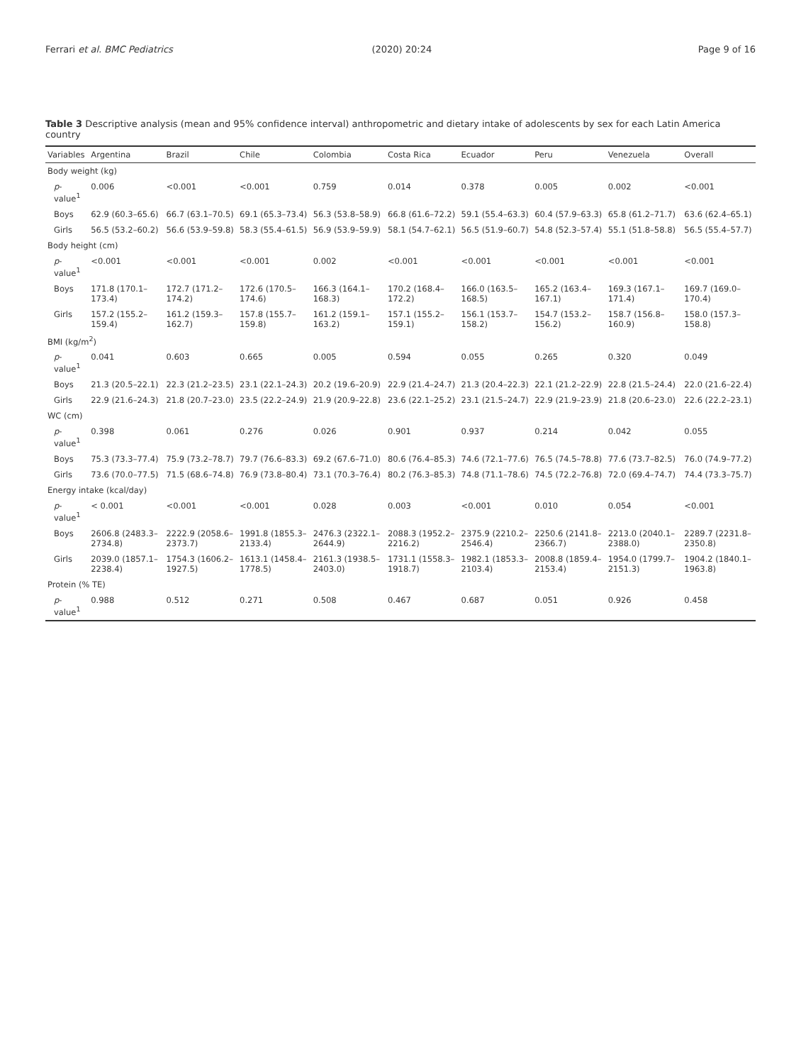Ferrari et al. BMC Pediatrics (2020) 20:24 Page 9 of 16
Table 3 Descriptive analysis (mean and 95% confidence interval) anthropometric and dietary intake of adolescents by sex for each Latin America country
| Variables | Argentina | Brazil | Chile | Colombia | Costa Rica | Ecuador | Peru | Venezuela | Overall |
| --- | --- | --- | --- | --- | --- | --- | --- | --- | --- |
| Body weight (kg) | | | | | | | | | |
| p -value<sup>1</sup> | 0.006 | <0.001 | <0.001 | 0.759 | 0.014 | 0.378 | 0.005 | 0.002 | <0.001 |
| Boys | 62.9 (60.3–65.6) | 66.7 (63.1–70.5) | 69.1 (65.3–73.4) | 56.3 (53.8–58.9) | 66.8 (61.6–72.2) | 59.1 (55.4–63.3) | 60.4 (57.9–63.3) | 65.8 (61.2–71.7) | 63.6 (62.4–65.1) |
| Girls | 56.5 (53.2–60.2) | 56.6 (53.9–59.8) | 58.3 (55.4–61.5) | 56.9 (53.9–59.9) | 58.1 (54.7–62.1) | 56.5 (51.9–60.7) | 54.8 (52.3–57.4) | 55.1 (51.8–58.8) | 56.5 (55.4–57.7) |
| Body height (cm) | | | | | | | | | |
| p -value<sup>1</sup> | <0.001 | <0.001 | <0.001 | 0.002 | <0.001 | <0.001 | <0.001 | <0.001 | <0.001 |
| Boys | 171.8 (170.1–173.4) | 172.7 (171.2–174.2) | 172.6 (170.5–174.6) | 166.3 (164.1–168.3) | 170.2 (168.4–172.2) | 166.0 (163.5–168.5) | 165.2 (163.4–167.1) | 169.3 (167.1–171.4) | 169.7 (169.0–170.4) |
| Girls | 157.2 (155.2–159.4) | 161.2 (159.3–162.7) | 157.8 (155.7–159.8) | 161.2 (159.1–163.2) | 157.1 (155.2–159.1) | 156.1 (153.7–158.2) | 154.7 (153.2–156.2) | 158.7 (156.8–160.9) | 158.0 (157.3–158.8) |
| BMI (kg/m<sup>2</sup>) | | | | | | | | | |
| p -value<sup>1</sup> | 0.041 | 0.603 | 0.665 | 0.005 | 0.594 | 0.055 | 0.265 | 0.320 | 0.049 |
| Boys | 21.3 (20.5–22.1) | 22.3 (21.2–23.5) | 23.1 (22.1–24.3) | 20.2 (19.6–20.9) | 22.9 (21.4–24.7) | 21.3 (20.4–22.3) | 22.1 (21.2–22.9) | 22.8 (21.5–24.4) | 22.0 (21.6–22.4) |
| Girls | 22.9 (21.6–24.3) | 21.8 (20.7–23.0) | 23.5 (22.2–24.9) | 21.9 (20.9–22.8) | 23.6 (22.1–25.2) | 23.1 (21.5–24.7) | 22.9 (21.9–23.9) | 21.8 (20.6–23.0) | 22.6 (22.2–23.1) |
| WC (cm) | | | | | | | | | |
| p -value<sup>1</sup> | 0.398 | 0.061 | 0.276 | 0.026 | 0.901 | 0.937 | 0.214 | 0.042 | 0.055 |
| Boys | 75.3 (73.3–77.4) | 75.9 (73.2–78.7) | 79.7 (76.6–83.3) | 69.2 (67.6–71.0) | 80.6 (76.4–85.3) | 74.6 (72.1–77.6) | 76.5 (74.5–78.8) | 77.6 (73.7–82.5) | 76.0 (74.9–77.2) |
| Girls | 73.6 (70.0–77.5) | 71.5 (68.6–74.8) | 76.9 (73.8–80.4) | 73.1 (70.3–76.4) | 80.2 (76.3–85.3) | 74.8 (71.1–78.6) | 74.5 (72.2–76.8) | 72.0 (69.4–74.7) | 74.4 (73.3–75.7) |
| Energy intake (kcal/day) | | | | | | | | | |
| p -value<sup>1</sup> | < 0.001 | <0.001 | <0.001 | 0.028 | 0.003 | <0.001 | 0.010 | 0.054 | <0.001 |
| Boys | 2606.8 (2483.3–2734.8) | 2222.9 (2058.6–2373.7) | 1991.8 (1855.3–2133.4) | 2476.3 (2322.1–2644.9) | 2088.3 (1952.2–2216.2) | 2375.9 (2210.2–2546.4) | 2250.6 (2141.8–2366.7) | 2213.0 (2040.1–2388.0) | 2289.7 (2231.8–2350.8) |
| Girls | 2039.0 (1857.1–2238.4) | 1754.3 (1606.2–1927.5) | 1613.1 (1458.4–1778.5) | 2161.3 (1938.5–2403.0) | 1731.1 (1558.3–1918.7) | 1982.1 (1853.3–2103.4) | 2008.8 (1859.4–2153.4) | 1954.0 (1799.7–2151.3) | 1904.2 (1840.1–1963.8) |
| Protein (% TE) | | | | | | | | | |
| p -value<sup>1</sup> | 0.988 | 0.512 | 0.271 | 0.508 | 0.467 | 0.687 | 0.051 | 0.926 | 0.458 |